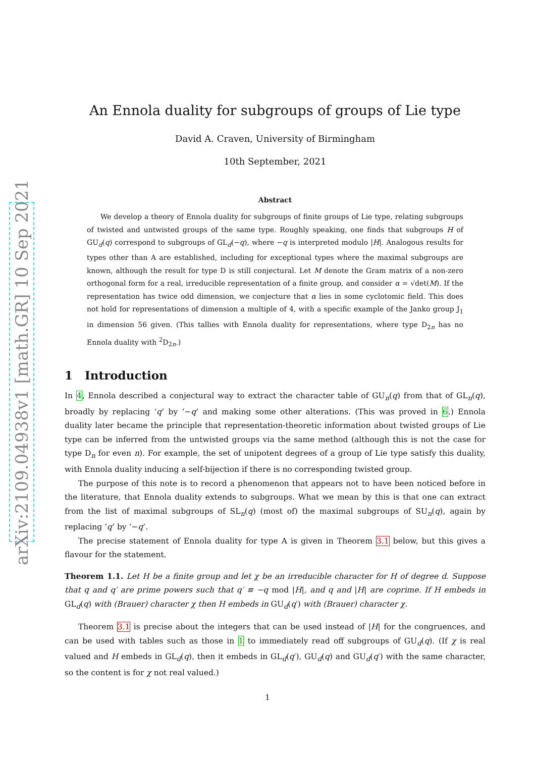arXiv:2109.04938v1 [math.GR] 10 Sep 2021
An Ennola duality for subgroups of groups of Lie type
David A. Craven, University of Birmingham
10th September, 2021
Abstract
We develop a theory of Ennola duality for subgroups of finite groups of Lie type, relating subgroups of twisted and untwisted groups of the same type. Roughly speaking, one finds that subgroups H of GU<sub>d</sub>(q) correspond to subgroups of GL<sub>d</sub>(−q), where −q is interpreted modulo |H|. Analogous results for types other than A are established, including for exceptional types where the maximal subgroups are known, although the result for type D is still conjectural. Let M denote the Gram matrix of a non-zero orthogonal form for a real, irreducible representation of a finite group, and consider α = √det(M). If the representation has twice odd dimension, we conjecture that α lies in some cyclotomic field. This does not hold for representations of dimension a multiple of 4, with a specific example of the Janko group J<sub>1</sub> in dimension 56 given. (This tallies with Ennola duality for representations, where type D<sub>2n</sub> has no Ennola duality with <sup>2</sup>D<sub>2n</sub>.)
1 Introduction
In 4, Ennola described a conjectural way to extract the character table of GU<sub>n</sub>(q) from that of GL<sub>n</sub>(q), broadly by replacing ‘q’ by ‘−q’ and making some other alterations. (This was proved in 6.) Ennola duality later became the principle that representation-theoretic information about twisted groups of Lie type can be inferred from the untwisted groups via the same method (although this is not the case for type D<sub>n</sub> for even n). For example, the set of unipotent degrees of a group of Lie type satisfy this duality, with Ennola duality inducing a self-bijection if there is no corresponding twisted group.
The purpose of this note is to record a phenomenon that appears not to have been noticed before in the literature, that Ennola duality extends to subgroups. What we mean by this is that one can extract from the list of maximal subgroups of SL<sub>n</sub>(q) (most of) the maximal subgroups of SU<sub>n</sub>(q), again by replacing ‘q’ by ‘−q’.
The precise statement of Ennola duality for type A is given in Theorem 3.1 below, but this gives a flavour for the statement.
Theorem 1.1. Let H be a finite group and let χ be an irreducible character for H of degree d. Suppose that q and q′ are prime powers such that q′ ≡ −q mod |H|, and q and |H| are coprime. If H embeds in GL<sub>d</sub>(q) with (Brauer) character χ then H embeds in GU<sub>d</sub>(q′) with (Brauer) character χ.
Theorem 3.1 is precise about the integers that can be used instead of |H| for the congruences, and can be used with tables such as those in 1 to immediately read off subgroups of GU<sub>d</sub>(q). (If χ is real valued and H embeds in GL<sub>d</sub>(q), then it embeds in GL<sub>d</sub>(q′), GU<sub>d</sub>(q) and GU<sub>d</sub>(q′) with the same character, so the content is for χ not real valued.)
1